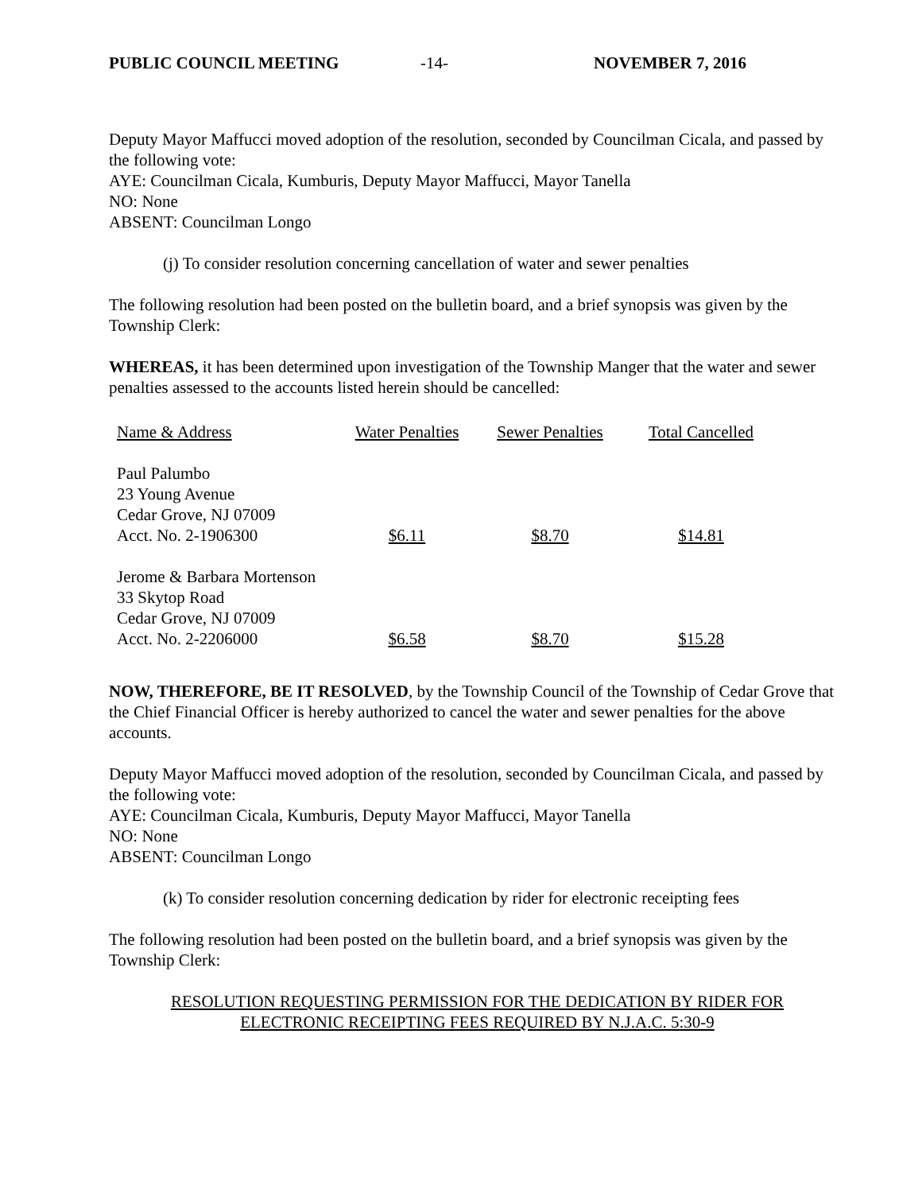PUBLIC COUNCIL MEETING -14- NOVEMBER 7, 2016
Deputy Mayor Maffucci moved adoption of the resolution, seconded by Councilman Cicala, and passed by the following vote:
AYE: Councilman Cicala, Kumburis, Deputy Mayor Maffucci, Mayor Tanella
NO: None
ABSENT: Councilman Longo
(j) To consider resolution concerning cancellation of water and sewer penalties
The following resolution had been posted on the bulletin board, and a brief synopsis was given by the Township Clerk:
WHEREAS, it has been determined upon investigation of the Township Manger that the water and sewer penalties assessed to the accounts listed herein should be cancelled:
| Name & Address | Water Penalties | Sewer Penalties | Total Cancelled |
| Paul Palumbo 23 Young Avenue Cedar Grove, NJ 07009 Acct. No. 2-1906300 | $6.11 | $8.70 | $14.81 |
| Jerome & Barbara Mortenson 33 Skytop Road Cedar Grove, NJ 07009 Acct. No. 2-2206000 | $6.58 | $8.70 | $15.28 |
NOW, THEREFORE, BE IT RESOLVED, by the Township Council of the Township of Cedar Grove that the Chief Financial Officer is hereby authorized to cancel the water and sewer penalties for the above accounts.
Deputy Mayor Maffucci moved adoption of the resolution, seconded by Councilman Cicala, and passed by the following vote:
AYE: Councilman Cicala, Kumburis, Deputy Mayor Maffucci, Mayor Tanella
NO: None
ABSENT: Councilman Longo
(k) To consider resolution concerning dedication by rider for electronic receipting fees
The following resolution had been posted on the bulletin board, and a brief synopsis was given by the Township Clerk:
RESOLUTION REQUESTING PERMISSION FOR THE DEDICATION BY RIDER FOR
ELECTRONIC RECEIPTING FEES REQUIRED BY N.J.A.C. 5:30-9